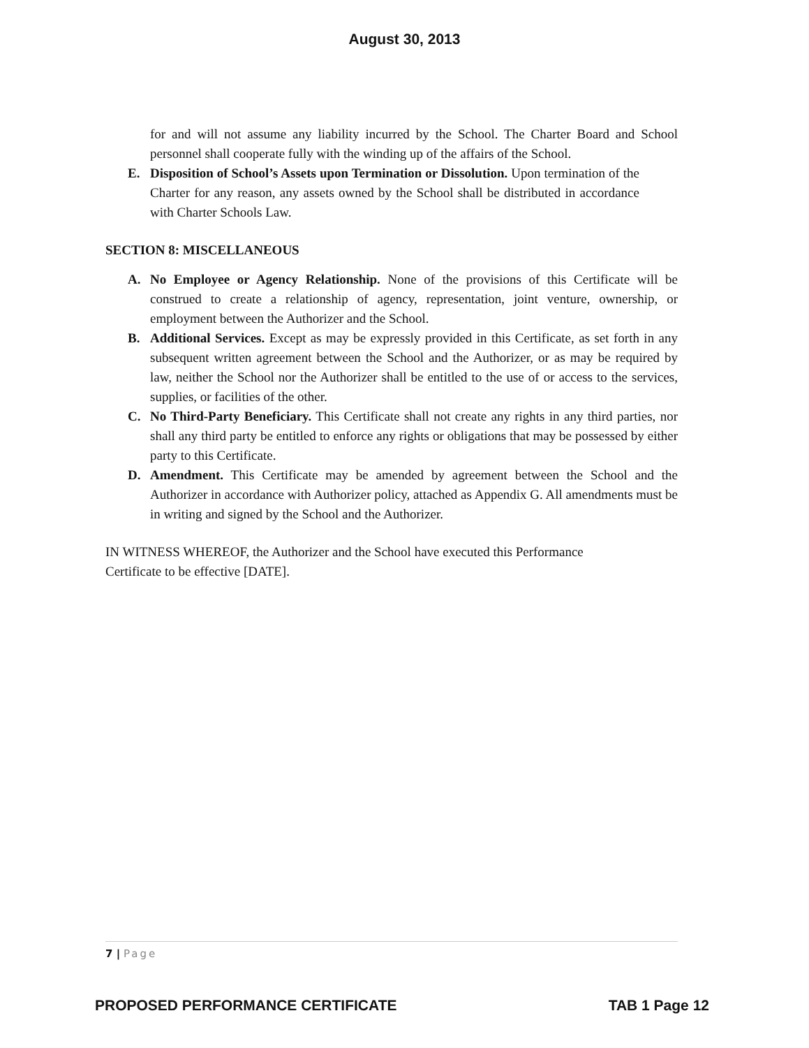August 30, 2013
for and will not assume any liability incurred by the School. The Charter Board and School personnel shall cooperate fully with the winding up of the affairs of the School.
E. Disposition of School’s Assets upon Termination or Dissolution. Upon termination of the Charter for any reason, any assets owned by the School shall be distributed in accordance with Charter Schools Law.
SECTION 8: MISCELLANEOUS
A. No Employee or Agency Relationship. None of the provisions of this Certificate will be construed to create a relationship of agency, representation, joint venture, ownership, or employment between the Authorizer and the School.
B. Additional Services. Except as may be expressly provided in this Certificate, as set forth in any subsequent written agreement between the School and the Authorizer, or as may be required by law, neither the School nor the Authorizer shall be entitled to the use of or access to the services, supplies, or facilities of the other.
C. No Third-Party Beneficiary. This Certificate shall not create any rights in any third parties, nor shall any third party be entitled to enforce any rights or obligations that may be possessed by either party to this Certificate.
D. Amendment. This Certificate may be amended by agreement between the School and the Authorizer in accordance with Authorizer policy, attached as Appendix G. All amendments must be in writing and signed by the School and the Authorizer.
IN WITNESS WHEREOF, the Authorizer and the School have executed this Performance Certificate to be effective [DATE].
7 | Page
PROPOSED PERFORMANCE CERTIFICATE
TAB 1 Page 12